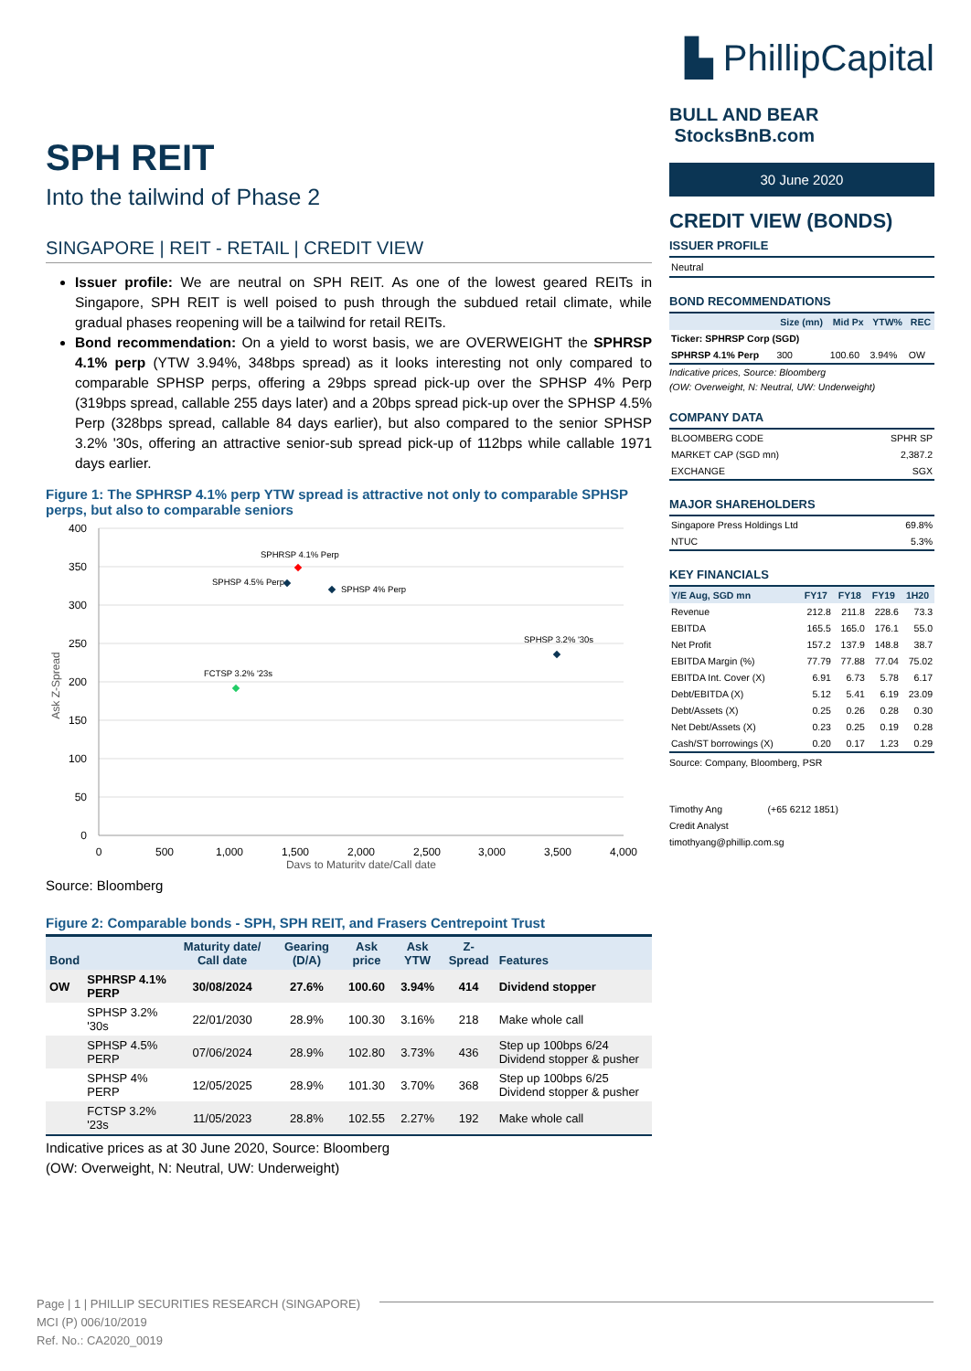SPH REIT
Into the tailwind of Phase 2
SINGAPORE | REIT - RETAIL | CREDIT VIEW
Issuer profile: We are neutral on SPH REIT. As one of the lowest geared REITs in Singapore, SPH REIT is well poised to push through the subdued retail climate, while gradual phases reopening will be a tailwind for retail REITs.
Bond recommendation: On a yield to worst basis, we are OVERWEIGHT the SPHRSP 4.1% perp (YTW 3.94%, 348bps spread) as it looks interesting not only compared to comparable SPHSP perps, offering a 29bps spread pick-up over the SPHSP 4% Perp (319bps spread, callable 255 days later) and a 20bps spread pick-up over the SPHSP 4.5% Perp (328bps spread, callable 84 days earlier), but also compared to the senior SPHSP 3.2% '30s, offering an attractive senior-sub spread pick-up of 112bps while callable 1971 days earlier.
Figure 1: The SPHRSP 4.1% perp YTW spread is attractive not only to comparable SPHSP perps, but also to comparable seniors
400
350
300
250
200
150
100
50
0
0
500
1,000
1,500
2,000
2,500
3,000
3,500
4,000
Days to Maturity date/Call date
Ask Z-Spread
SPHRSP 4.1% Perp
SPHSP 4.5% Perp
SPHSP 4% Perp
SPHSP 3.2% '30s
FCTSP 3.2% '23s
Source: Bloomberg
Figure 2: Comparable bonds - SPH, SPH REIT, and Frasers Centrepoint Trust
| Bond | | Maturity date/ Call date | Gearing (D/A) | Ask price | Ask YTW | Z-Spread | Features |
| --- | --- | --- | --- | --- | --- | --- | --- |
| OW | SPHRSP 4.1% PERP | 30/08/2024 | 27.6% | 100.60 | 3.94% | 414 | Dividend stopper |
| | SPHSP 3.2% '30s | 22/01/2030 | 28.9% | 100.30 | 3.16% | 218 | Make whole call |
| | SPHSP 4.5% PERP | 07/06/2024 | 28.9% | 102.80 | 3.73% | 436 | Step up 100bps 6/24 Dividend stopper & pusher |
| | SPHSP 4% PERP | 12/05/2025 | 28.9% | 101.30 | 3.70% | 368 | Step up 100bps 6/25 Dividend stopper & pusher |
| | FCTSP 3.2% '23s | 11/05/2023 | 28.8% | 102.55 | 2.27% | 192 | Make whole call |
Indicative prices as at 30 June 2020, Source: Bloomberg
(OW: Overweight, N: Neutral, UW: Underweight)
▙ PhillipCapital
BULL AND BEAR StocksBnB.com
30 June 2020
CREDIT VIEW (BONDS)
ISSUER PROFILE
Neutral
BOND RECOMMENDATIONS
| | Size (mn) | Mid Px | YTW% | REC |
| --- | --- | --- | --- | --- |
| Ticker: SPHRSP Corp (SGD) | | | | |
| SPHRSP 4.1% Perp | 300 | 100.60 | 3.94% | OW |
Indicative prices, Source: Bloomberg
(OW: Overweight, N: Neutral, UW: Underweight)
COMPANY DATA
| BLOOMBERG CODE | SPHR SP |
| MARKET CAP (SGD mn) | 2,387.2 |
| EXCHANGE | SGX |
MAJOR SHAREHOLDERS
| Singapore Press Holdings Ltd | 69.8% |
| NTUC | 5.3% |
KEY FINANCIALS
| Y/E Aug, SGD mn | FY17 | FY18 | FY19 | 1H20 |
| --- | --- | --- | --- | --- |
| Revenue | 212.8 | 211.8 | 228.6 | 73.3 |
| EBITDA | 165.5 | 165.0 | 176.1 | 55.0 |
| Net Profit | 157.2 | 137.9 | 148.8 | 38.7 |
| EBITDA Margin (%) | 77.79 | 77.88 | 77.04 | 75.02 |
| EBITDA Int. Cover (X) | 6.91 | 6.73 | 5.78 | 6.17 |
| Debt/EBITDA (X) | 5.12 | 5.41 | 6.19 | 23.09 |
| Debt/Assets (X) | 0.25 | 0.26 | 0.28 | 0.30 |
| Net Debt/Assets (X) | 0.23 | 0.25 | 0.19 | 0.28 |
| Cash/ST borrowings (X) | 0.20 | 0.17 | 1.23 | 0.29 |
Source: Company, Bloomberg, PSR
Timothy Ang (+65 6212 1851)
Credit Analyst
timothyang@phillip.com.sg
Page | 1 | PHILLIP SECURITIES RESEARCH (SINGAPORE)
MCI (P) 006/10/2019
Ref. No.: CA2020_0019